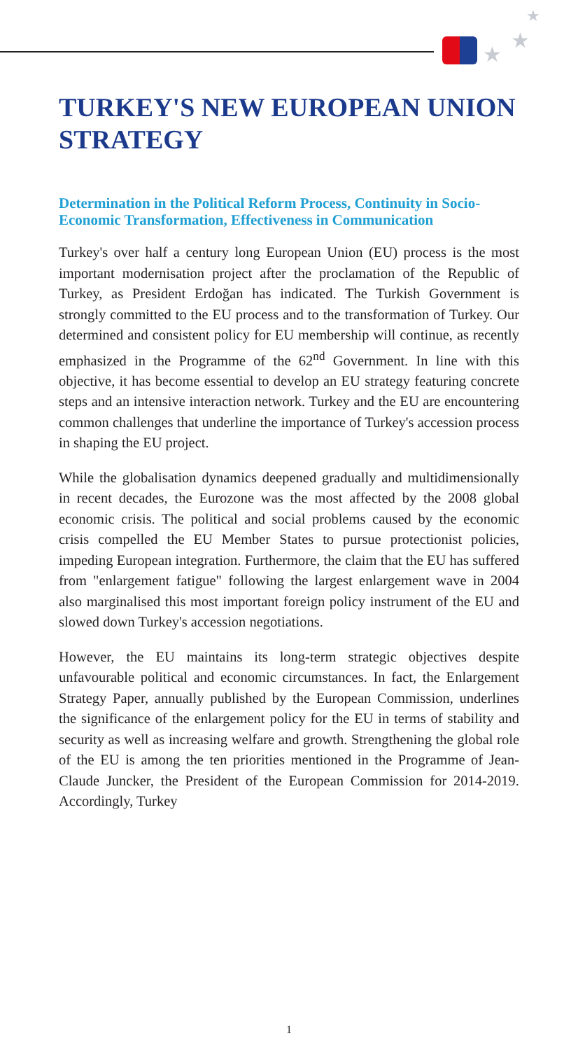★
★
★
TURKEY'S NEW EUROPEAN UNION STRATEGY
Determination in the Political Reform Process, Continuity in Socio-Economic Transformation, Effectiveness in Communication
Turkey's over half a century long European Union (EU) process is the most important modernisation project after the proclamation of the Republic of Turkey, as President Erdoğan has indicated. The Turkish Government is strongly committed to the EU process and to the transformation of Turkey. Our determined and consistent policy for EU membership will continue, as recently emphasized in the Programme of the 62<sup>nd</sup> Government. In line with this objective, it has become essential to develop an EU strategy featuring concrete steps and an intensive interaction network. Turkey and the EU are encountering common challenges that underline the importance of Turkey's accession process in shaping the EU project.
While the globalisation dynamics deepened gradually and multidimensionally in recent decades, the Eurozone was the most affected by the 2008 global economic crisis. The political and social problems caused by the economic crisis compelled the EU Member States to pursue protectionist policies, impeding European integration. Furthermore, the claim that the EU has suffered from "enlargement fatigue" following the largest enlargement wave in 2004 also marginalised this most important foreign policy instrument of the EU and slowed down Turkey's accession negotiations.
However, the EU maintains its long-term strategic objectives despite unfavourable political and economic circumstances. In fact, the Enlargement Strategy Paper, annually published by the European Commission, underlines the significance of the enlargement policy for the EU in terms of stability and security as well as increasing welfare and growth. Strengthening the global role of the EU is among the ten priorities mentioned in the Programme of Jean-Claude Juncker, the President of the European Commission for 2014-2019. Accordingly, Turkey
1